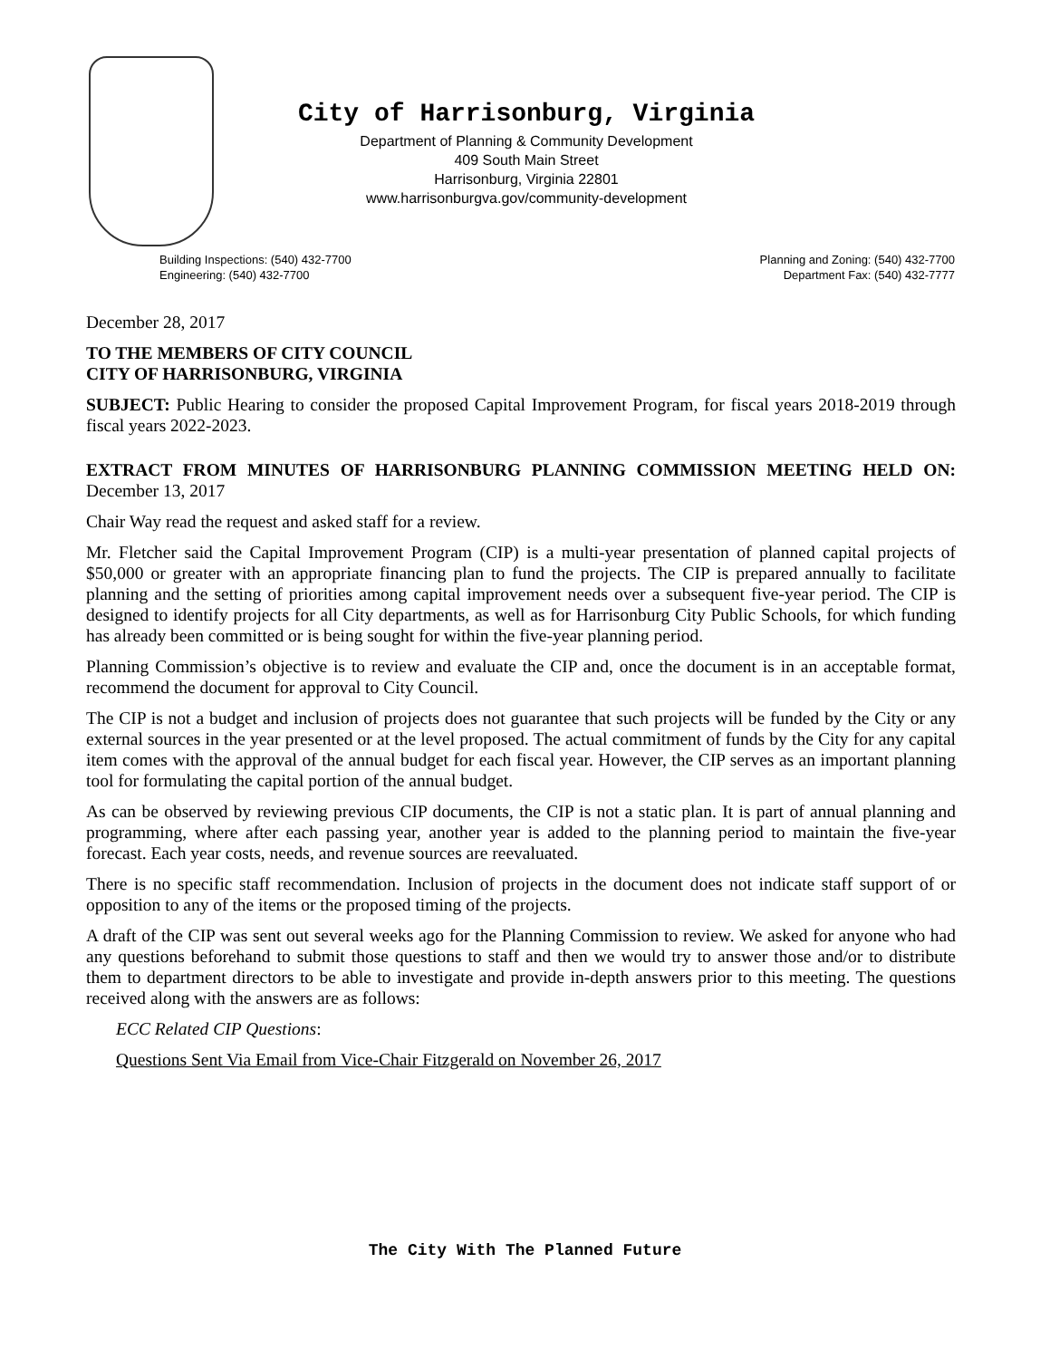City of Harrisonburg, Virginia
Department of Planning & Community Development
409 South Main Street
Harrisonburg, Virginia 22801
www.harrisonburgva.gov/community-development
Building Inspections: (540) 432-7700
Engineering: (540) 432-7700
Planning and Zoning: (540) 432-7700
Department Fax: (540) 432-7777
December 28, 2017
TO THE MEMBERS OF CITY COUNCIL
CITY OF HARRISONBURG, VIRGINIA
SUBJECT: Public Hearing to consider the proposed Capital Improvement Program, for fiscal years 2018-2019 through fiscal years 2022-2023.
EXTRACT FROM MINUTES OF HARRISONBURG PLANNING COMMISSION MEETING HELD ON: December 13, 2017
Chair Way read the request and asked staff for a review.
Mr. Fletcher said the Capital Improvement Program (CIP) is a multi-year presentation of planned capital projects of $50,000 or greater with an appropriate financing plan to fund the projects. The CIP is prepared annually to facilitate planning and the setting of priorities among capital improvement needs over a subsequent five-year period. The CIP is designed to identify projects for all City departments, as well as for Harrisonburg City Public Schools, for which funding has already been committed or is being sought for within the five-year planning period.
Planning Commission’s objective is to review and evaluate the CIP and, once the document is in an acceptable format, recommend the document for approval to City Council.
The CIP is not a budget and inclusion of projects does not guarantee that such projects will be funded by the City or any external sources in the year presented or at the level proposed. The actual commitment of funds by the City for any capital item comes with the approval of the annual budget for each fiscal year. However, the CIP serves as an important planning tool for formulating the capital portion of the annual budget.
As can be observed by reviewing previous CIP documents, the CIP is not a static plan. It is part of annual planning and programming, where after each passing year, another year is added to the planning period to maintain the five-year forecast. Each year costs, needs, and revenue sources are reevaluated.
There is no specific staff recommendation. Inclusion of projects in the document does not indicate staff support of or opposition to any of the items or the proposed timing of the projects.
A draft of the CIP was sent out several weeks ago for the Planning Commission to review. We asked for anyone who had any questions beforehand to submit those questions to staff and then we would try to answer those and/or to distribute them to department directors to be able to investigate and provide in-depth answers prior to this meeting. The questions received along with the answers are as follows:
ECC Related CIP Questions:
Questions Sent Via Email from Vice-Chair Fitzgerald on November 26, 2017
The City With The Planned Future